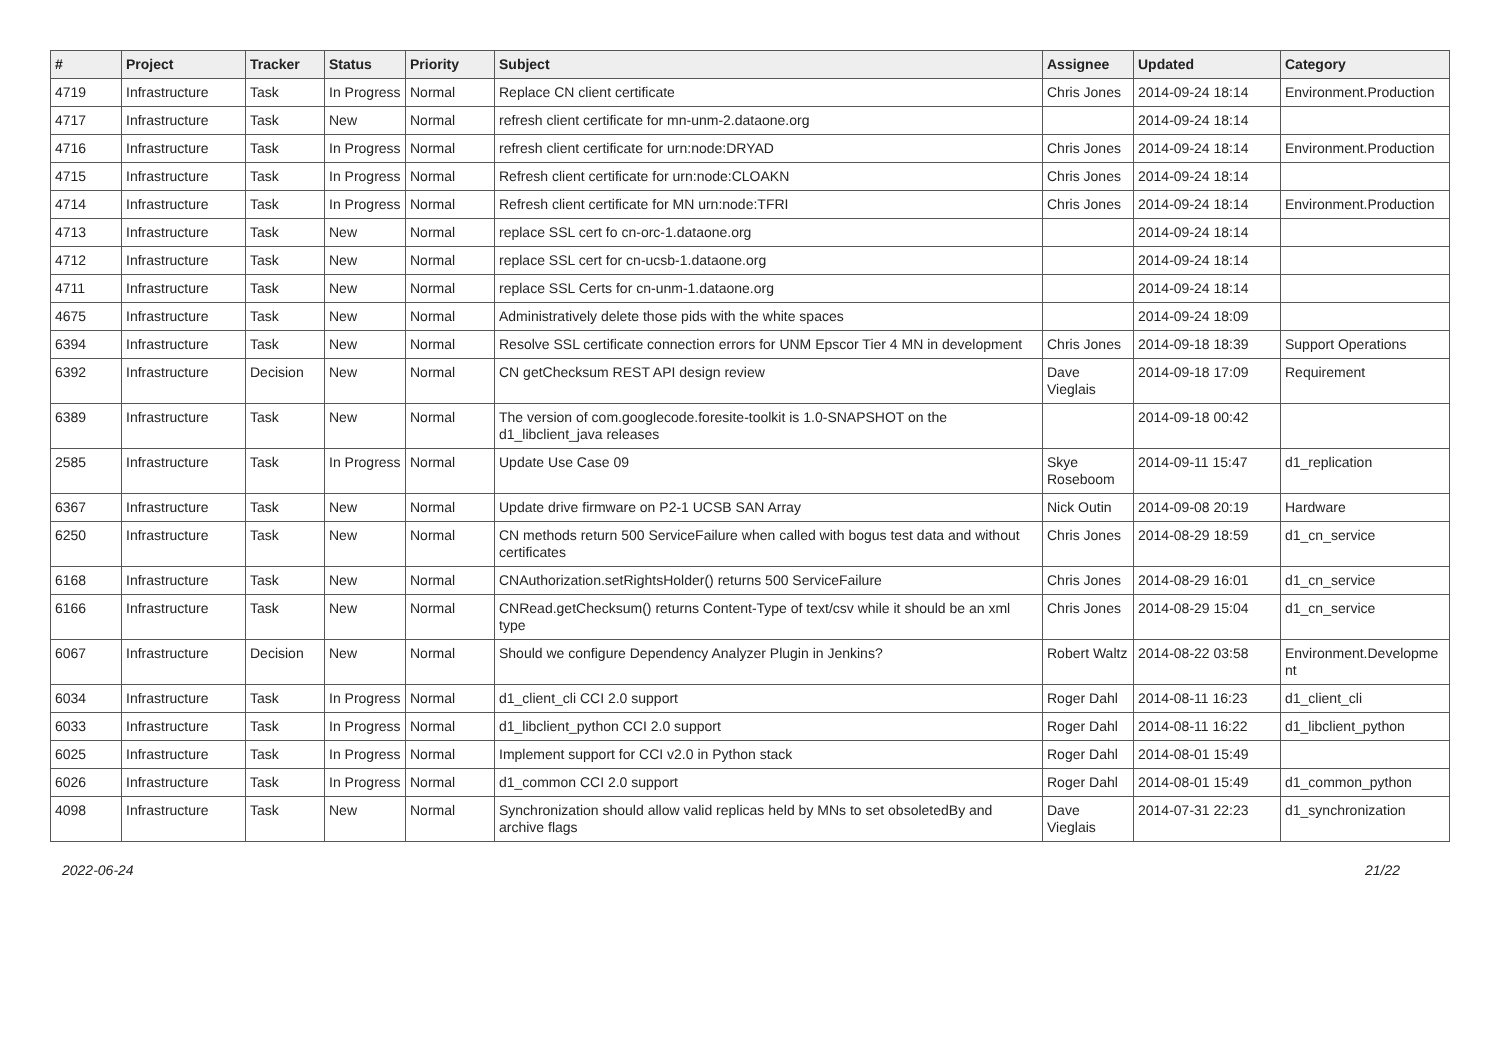| # | Project | Tracker | Status | Priority | Subject | Assignee | Updated | Category |
| --- | --- | --- | --- | --- | --- | --- | --- | --- |
| 4719 | Infrastructure | Task | In Progress | Normal | Replace CN client certificate | Chris Jones | 2014-09-24 18:14 | Environment.Production |
| 4717 | Infrastructure | Task | New | Normal | refresh client certificate for mn-unm-2.dataone.org | | 2014-09-24 18:14 | |
| 4716 | Infrastructure | Task | In Progress | Normal | refresh client certificate for urn:node:DRYAD | Chris Jones | 2014-09-24 18:14 | Environment.Production |
| 4715 | Infrastructure | Task | In Progress | Normal | Refresh client certificate for urn:node:CLOAKN | Chris Jones | 2014-09-24 18:14 | |
| 4714 | Infrastructure | Task | In Progress | Normal | Refresh client certificate for MN urn:node:TFRI | Chris Jones | 2014-09-24 18:14 | Environment.Production |
| 4713 | Infrastructure | Task | New | Normal | replace SSL cert fo cn-orc-1.dataone.org | | 2014-09-24 18:14 | |
| 4712 | Infrastructure | Task | New | Normal | replace SSL cert for cn-ucsb-1.dataone.org | | 2014-09-24 18:14 | |
| 4711 | Infrastructure | Task | New | Normal | replace SSL Certs for cn-unm-1.dataone.org | | 2014-09-24 18:14 | |
| 4675 | Infrastructure | Task | New | Normal | Administratively delete those pids with the white spaces | | 2014-09-24 18:09 | |
| 6394 | Infrastructure | Task | New | Normal | Resolve SSL certificate connection errors for UNM Epscor Tier 4 MN in development | Chris Jones | 2014-09-18 18:39 | Support Operations |
| 6392 | Infrastructure | Decision | New | Normal | CN getChecksum REST API design review | Dave Vieglais | 2014-09-18 17:09 | Requirement |
| 6389 | Infrastructure | Task | New | Normal | The version of com.googlecode.foresite-toolkit is 1.0-SNAPSHOT on the d1_libclient_java releases | | 2014-09-18 00:42 | |
| 2585 | Infrastructure | Task | In Progress | Normal | Update Use Case 09 | Skye Roseboom | 2014-09-11 15:47 | d1_replication |
| 6367 | Infrastructure | Task | New | Normal | Update drive firmware on P2-1 UCSB SAN Array | Nick Outin | 2014-09-08 20:19 | Hardware |
| 6250 | Infrastructure | Task | New | Normal | CN methods return 500 ServiceFailure when called with bogus test data and without certificates | Chris Jones | 2014-08-29 18:59 | d1_cn_service |
| 6168 | Infrastructure | Task | New | Normal | CNAuthorization.setRightsHolder() returns 500 ServiceFailure | Chris Jones | 2014-08-29 16:01 | d1_cn_service |
| 6166 | Infrastructure | Task | New | Normal | CNRead.getChecksum() returns Content-Type of text/csv while it should be an xml type | Chris Jones | 2014-08-29 15:04 | d1_cn_service |
| 6067 | Infrastructure | Decision | New | Normal | Should we configure Dependency Analyzer Plugin in Jenkins? | Robert Waltz | 2014-08-22 03:58 | Environment.Developme nt |
| 6034 | Infrastructure | Task | In Progress | Normal | d1_client_cli CCI 2.0 support | Roger Dahl | 2014-08-11 16:23 | d1_client_cli |
| 6033 | Infrastructure | Task | In Progress | Normal | d1_libclient_python CCI 2.0 support | Roger Dahl | 2014-08-11 16:22 | d1_libclient_python |
| 6025 | Infrastructure | Task | In Progress | Normal | Implement support for CCI v2.0 in Python stack | Roger Dahl | 2014-08-01 15:49 | |
| 6026 | Infrastructure | Task | In Progress | Normal | d1_common CCI 2.0 support | Roger Dahl | 2014-08-01 15:49 | d1_common_python |
| 4098 | Infrastructure | Task | New | Normal | Synchronization should allow valid replicas held by MNs to set obsoletedBy and archive flags | Dave Vieglais | 2014-07-31 22:23 | d1_synchronization |
2022-06-24 21/22